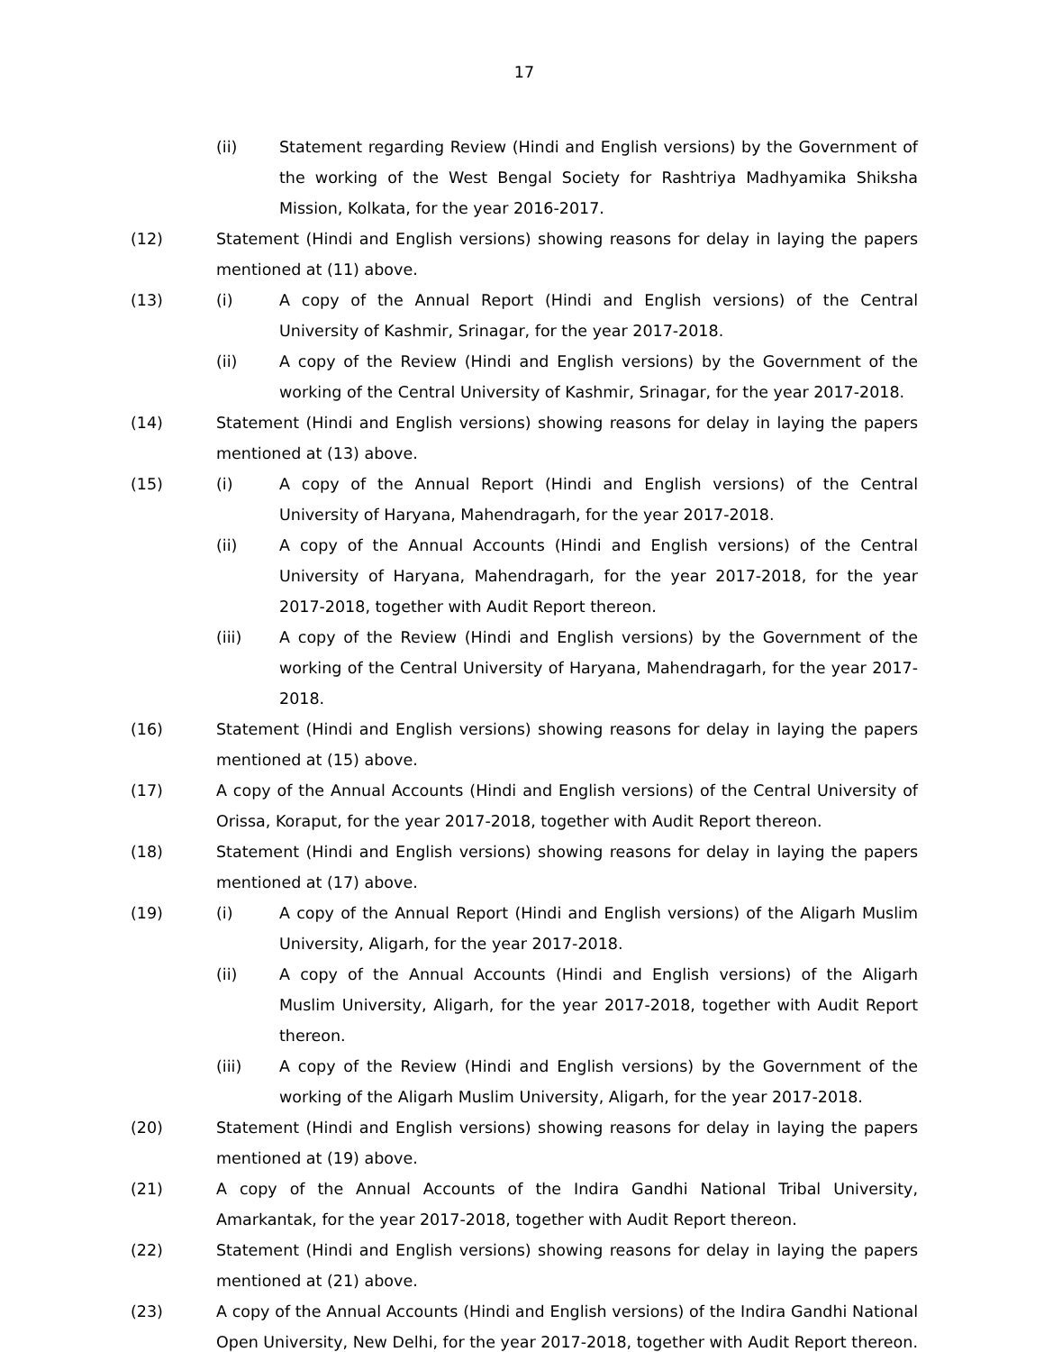17
(ii) Statement regarding Review (Hindi and English versions) by the Government of the working of the West Bengal Society for Rashtriya Madhyamika Shiksha Mission, Kolkata, for the year 2016-2017.
(12) Statement (Hindi and English versions) showing reasons for delay in laying the papers mentioned at (11) above.
(13) (i) A copy of the Annual Report (Hindi and English versions) of the Central University of Kashmir, Srinagar, for the year 2017-2018.
(ii) A copy of the Review (Hindi and English versions) by the Government of the working of the Central University of Kashmir, Srinagar, for the year 2017-2018.
(14) Statement (Hindi and English versions) showing reasons for delay in laying the papers mentioned at (13) above.
(15) (i) A copy of the Annual Report (Hindi and English versions) of the Central University of Haryana, Mahendragarh, for the year 2017-2018.
(ii) A copy of the Annual Accounts (Hindi and English versions) of the Central University of Haryana, Mahendragarh, for the year 2017-2018, for the year 2017-2018, together with Audit Report thereon.
(iii) A copy of the Review (Hindi and English versions) by the Government of the working of the Central University of Haryana, Mahendragarh, for the year 2017-2018.
(16) Statement (Hindi and English versions) showing reasons for delay in laying the papers mentioned at (15) above.
(17) A copy of the Annual Accounts (Hindi and English versions) of the Central University of Orissa, Koraput, for the year 2017-2018, together with Audit Report thereon.
(18) Statement (Hindi and English versions) showing reasons for delay in laying the papers mentioned at (17) above.
(19) (i) A copy of the Annual Report (Hindi and English versions) of the Aligarh Muslim University, Aligarh, for the year 2017-2018.
(ii) A copy of the Annual Accounts (Hindi and English versions) of the Aligarh Muslim University, Aligarh, for the year 2017-2018, together with Audit Report thereon.
(iii) A copy of the Review (Hindi and English versions) by the Government of the working of the Aligarh Muslim University, Aligarh, for the year 2017-2018.
(20) Statement (Hindi and English versions) showing reasons for delay in laying the papers mentioned at (19) above.
(21) A copy of the Annual Accounts of the Indira Gandhi National Tribal University, Amarkantak, for the year 2017-2018, together with Audit Report thereon.
(22) Statement (Hindi and English versions) showing reasons for delay in laying the papers mentioned at (21) above.
(23) A copy of the Annual Accounts (Hindi and English versions) of the Indira Gandhi National Open University, New Delhi, for the year 2017-2018, together with Audit Report thereon.